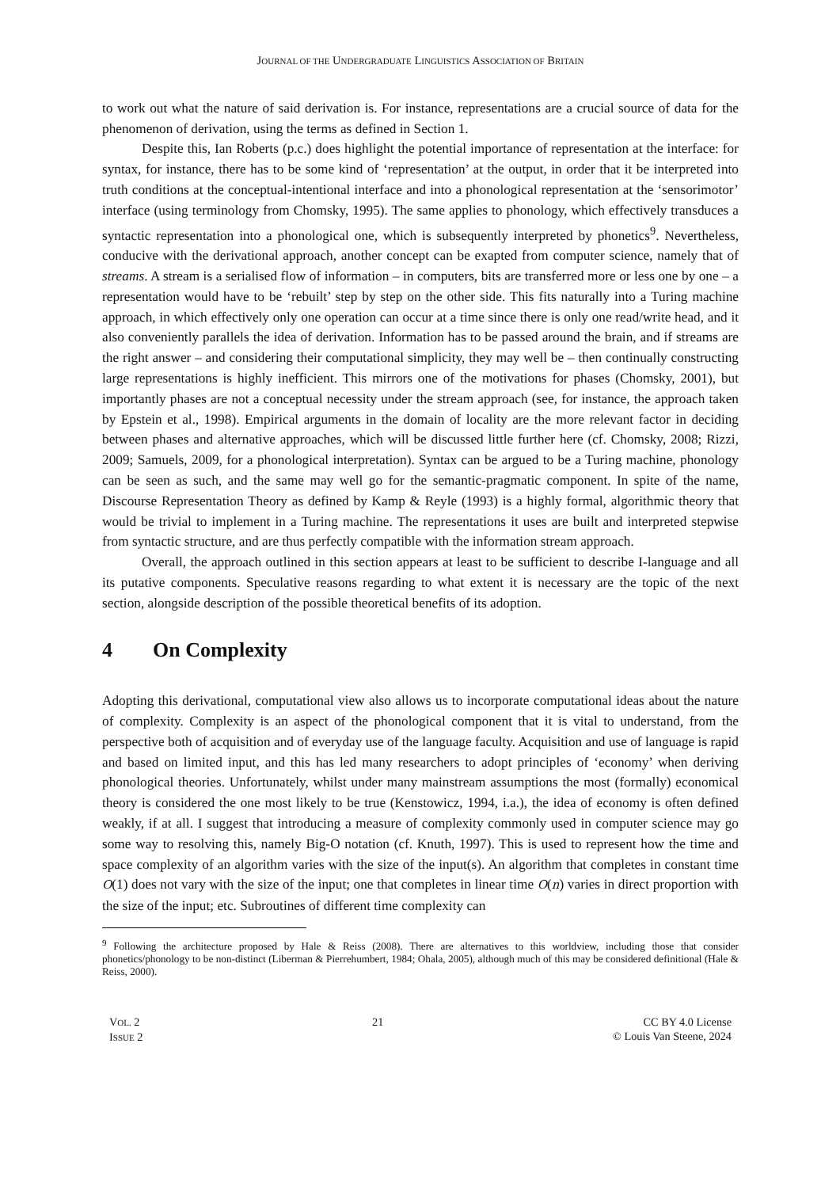JOURNAL OF THE UNDERGRADUATE LINGUISTICS ASSOCIATION OF BRITAIN
to work out what the nature of said derivation is. For instance, representations are a crucial source of data for the phenomenon of derivation, using the terms as defined in Section 1.
Despite this, Ian Roberts (p.c.) does highlight the potential importance of representation at the interface: for syntax, for instance, there has to be some kind of ‘representation’ at the output, in order that it be interpreted into truth conditions at the conceptual-intentional interface and into a phonological representation at the ‘sensorimotor’ interface (using terminology from Chomsky, 1995). The same applies to phonology, which effectively transduces a syntactic representation into a phonological one, which is subsequently interpreted by phonetics<sup>9</sup>. Nevertheless, conducive with the derivational approach, another concept can be exapted from computer science, namely that of streams. A stream is a serialised flow of information – in computers, bits are transferred more or less one by one – a representation would have to be ‘rebuilt’ step by step on the other side. This fits naturally into a Turing machine approach, in which effectively only one operation can occur at a time since there is only one read/write head, and it also conveniently parallels the idea of derivation. Information has to be passed around the brain, and if streams are the right answer – and considering their computational simplicity, they may well be – then continually constructing large representations is highly inefficient. This mirrors one of the motivations for phases (Chomsky, 2001), but importantly phases are not a conceptual necessity under the stream approach (see, for instance, the approach taken by Epstein et al., 1998). Empirical arguments in the domain of locality are the more relevant factor in deciding between phases and alternative approaches, which will be discussed little further here (cf. Chomsky, 2008; Rizzi, 2009; Samuels, 2009, for a phonological interpretation). Syntax can be argued to be a Turing machine, phonology can be seen as such, and the same may well go for the semantic-pragmatic component. In spite of the name, Discourse Representation Theory as defined by Kamp & Reyle (1993) is a highly formal, algorithmic theory that would be trivial to implement in a Turing machine. The representations it uses are built and interpreted stepwise from syntactic structure, and are thus perfectly compatible with the information stream approach.
Overall, the approach outlined in this section appears at least to be sufficient to describe I-language and all its putative components. Speculative reasons regarding to what extent it is necessary are the topic of the next section, alongside description of the possible theoretical benefits of its adoption.
4 On Complexity
Adopting this derivational, computational view also allows us to incorporate computational ideas about the nature of complexity. Complexity is an aspect of the phonological component that it is vital to understand, from the perspective both of acquisition and of everyday use of the language faculty. Acquisition and use of language is rapid and based on limited input, and this has led many researchers to adopt principles of ‘economy’ when deriving phonological theories. Unfortunately, whilst under many mainstream assumptions the most (formally) economical theory is considered the one most likely to be true (Kenstowicz, 1994, i.a.), the idea of economy is often defined weakly, if at all. I suggest that introducing a measure of complexity commonly used in computer science may go some way to resolving this, namely Big-O notation (cf. Knuth, 1997). This is used to represent how the time and space complexity of an algorithm varies with the size of the input(s). An algorithm that completes in constant time O(1) does not vary with the size of the input; one that completes in linear time O(n) varies in direct proportion with the size of the input; etc. Subroutines of different time complexity can
<sup>9</sup> Following the architecture proposed by Hale & Reiss (2008). There are alternatives to this worldview, including those that consider phonetics/phonology to be non-distinct (Liberman & Pierrehumbert, 1984; Ohala, 2005), although much of this may be considered definitional (Hale & Reiss, 2000).
VOL. 2
ISSUE 2
21 CC BY 4.0 License
© Louis Van Steene, 2024